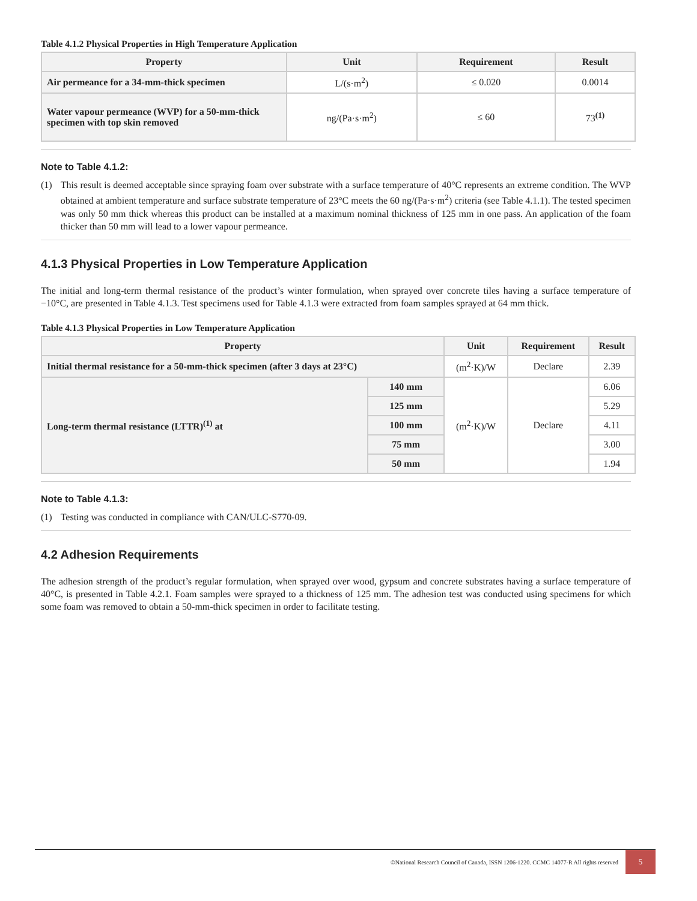Table 4.1.2 Physical Properties in High Temperature Application
| Property | Unit | Requirement | Result |
| --- | --- | --- | --- |
| Air permeance for a 34-mm-thick specimen | L/(s·m<sup>2</sup>) | ≤ 0.020 | 0.0014 |
| Water vapour permeance (WVP) for a 50-mm-thick specimen with top skin removed | ng/(Pa·s·m<sup>2</sup>) | ≤ 60 | 73<sup>(1)</sup> |
Note to Table 4.1.2:
(1) This result is deemed acceptable since spraying foam over substrate with a surface temperature of 40°C represents an extreme condition. The WVP obtained at ambient temperature and surface substrate temperature of 23°C meets the 60 ng/(Pa·s·m<sup>2</sup>) criteria (see Table 4.1.1). The tested specimen was only 50 mm thick whereas this product can be installed at a maximum nominal thickness of 125 mm in one pass. An application of the foam thicker than 50 mm will lead to a lower vapour permeance.
4.1.3 Physical Properties in Low Temperature Application
The initial and long-term thermal resistance of the product’s winter formulation, when sprayed over concrete tiles having a surface temperature of −10°C, are presented in Table 4.1.3. Test specimens used for Table 4.1.3 were extracted from foam samples sprayed at 64 mm thick.
Table 4.1.3 Physical Properties in Low Temperature Application
| Property | | Unit | Requirement | Result |
| --- | --- | --- | --- | --- |
| Initial thermal resistance for a 50-mm-thick specimen (after 3 days at 23°C) | | (m<sup>2</sup>·K)/W | Declare | 2.39 |
| Long-term thermal resistance (LTTR)<sup>(1)</sup> at | 140 mm | (m<sup>2</sup>·K)/W | Declare | 6.06 |
| | 125 mm | | | 5.29 |
| | 100 mm | | | 4.11 |
| | 75 mm | | | 3.00 |
| | 50 mm | | | 1.94 |
Note to Table 4.1.3:
(1) Testing was conducted in compliance with CAN/ULC-S770-09.
4.2 Adhesion Requirements
The adhesion strength of the product’s regular formulation, when sprayed over wood, gypsum and concrete substrates having a surface temperature of 40°C, is presented in Table 4.2.1. Foam samples were sprayed to a thickness of 125 mm. The adhesion test was conducted using specimens for which some foam was removed to obtain a 50-mm-thick specimen in order to facilitate testing.
©National Research Council of Canada, ISSN 1206-1220. CCMC 14077-R All rights reserved 5